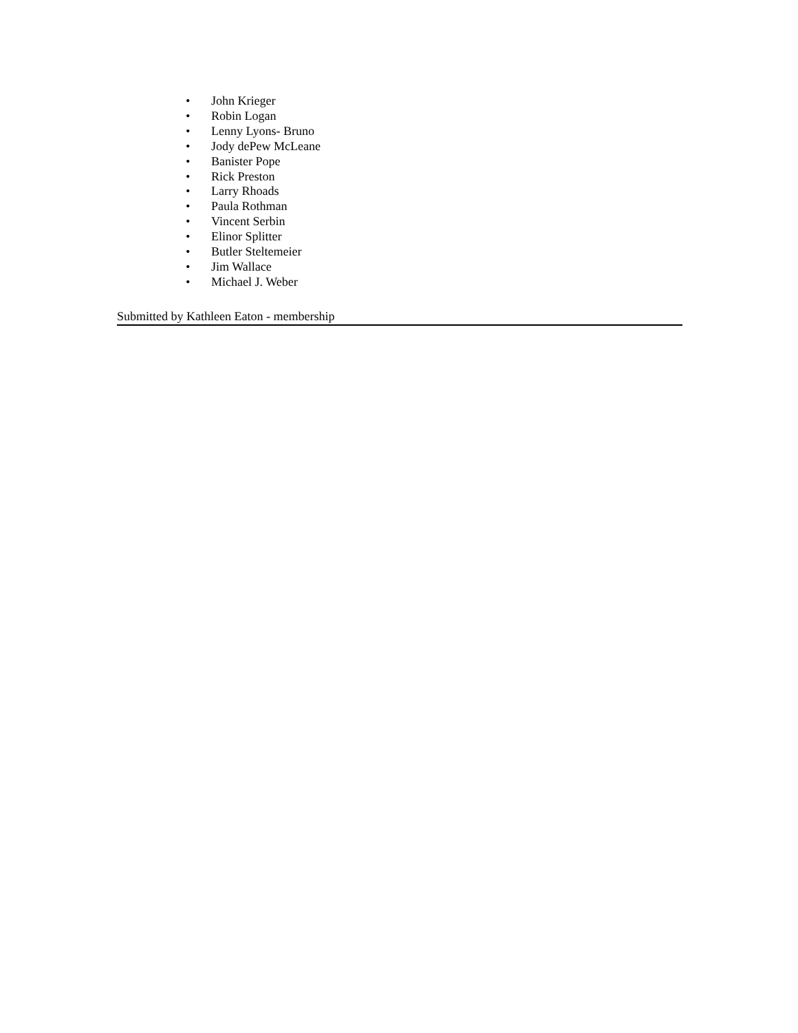• John Krieger
• Robin Logan
• Lenny Lyons- Bruno
• Jody dePew McLeane
• Banister Pope
• Rick Preston
• Larry Rhoads
• Paula Rothman
• Vincent Serbin
• Elinor Splitter
• Butler Steltemeier
• Jim Wallace
• Michael J. Weber
Submitted by Kathleen Eaton - membership